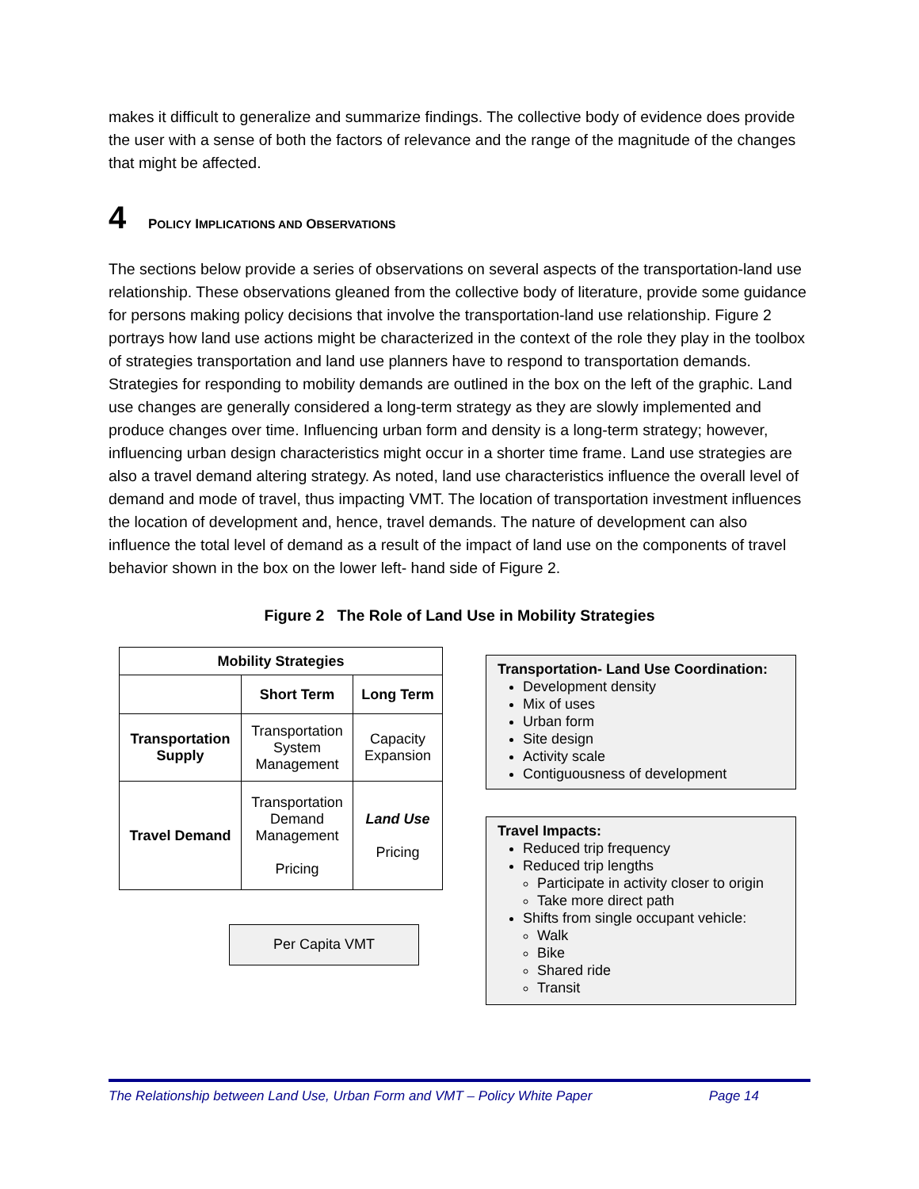makes it difficult to generalize and summarize findings. The collective body of evidence does provide the user with a sense of both the factors of relevance and the range of the magnitude of the changes that might be affected.
4 POLICY IMPLICATIONS AND OBSERVATIONS
The sections below provide a series of observations on several aspects of the transportation-land use relationship. These observations gleaned from the collective body of literature, provide some guidance for persons making policy decisions that involve the transportation-land use relationship. Figure 2 portrays how land use actions might be characterized in the context of the role they play in the toolbox of strategies transportation and land use planners have to respond to transportation demands. Strategies for responding to mobility demands are outlined in the box on the left of the graphic. Land use changes are generally considered a long-term strategy as they are slowly implemented and produce changes over time. Influencing urban form and density is a long-term strategy; however, influencing urban design characteristics might occur in a shorter time frame. Land use strategies are also a travel demand altering strategy. As noted, land use characteristics influence the overall level of demand and mode of travel, thus impacting VMT. The location of transportation investment influences the location of development and, hence, travel demands. The nature of development can also influence the total level of demand as a result of the impact of land use on the components of travel behavior shown in the box on the lower left- hand side of Figure 2.
Figure 2 The Role of Land Use in Mobility Strategies
| Mobility Strategies | | |
| --- | --- | --- |
| | Short Term | Long Term |
| Transportation Supply | Transportation System Management | Capacity Expansion |
| Travel Demand | Transportation Demand Management Pricing | Land Use Pricing |
Transportation- Land Use Coordination:
Development density
Mix of uses
Urban form
Site design
Activity scale
Contiguousness of development
Travel Impacts:
Reduced trip frequency
Reduced trip lengths
Participate in activity closer to origin
Take more direct path
Shifts from single occupant vehicle:
Walk
Bike
Shared ride
Transit
Per Capita VMT
The Relationship between Land Use, Urban Form and VMT – Policy White Paper Page 14